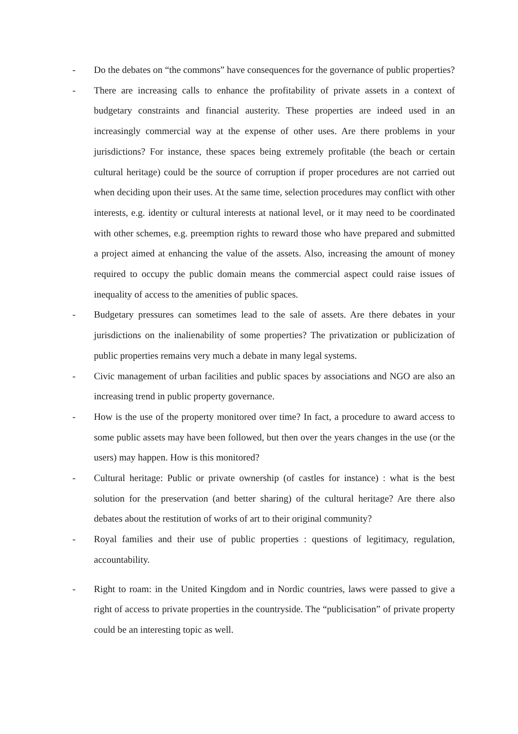- Do the debates on “the commons” have consequences for the governance of public properties?
- There are increasing calls to enhance the profitability of private assets in a context of budgetary constraints and financial austerity. These properties are indeed used in an increasingly commercial way at the expense of other uses. Are there problems in your jurisdictions? For instance, these spaces being extremely profitable (the beach or certain cultural heritage) could be the source of corruption if proper procedures are not carried out when deciding upon their uses. At the same time, selection procedures may conflict with other interests, e.g. identity or cultural interests at national level, or it may need to be coordinated with other schemes, e.g. preemption rights to reward those who have prepared and submitted a project aimed at enhancing the value of the assets. Also, increasing the amount of money required to occupy the public domain means the commercial aspect could raise issues of inequality of access to the amenities of public spaces.
- Budgetary pressures can sometimes lead to the sale of assets. Are there debates in your jurisdictions on the inalienability of some properties? The privatization or publicization of public properties remains very much a debate in many legal systems.
- Civic management of urban facilities and public spaces by associations and NGO are also an increasing trend in public property governance.
- How is the use of the property monitored over time? In fact, a procedure to award access to some public assets may have been followed, but then over the years changes in the use (or the users) may happen. How is this monitored?
- Cultural heritage: Public or private ownership (of castles for instance) : what is the best solution for the preservation (and better sharing) of the cultural heritage? Are there also debates about the restitution of works of art to their original community?
- Royal families and their use of public properties : questions of legitimacy, regulation, accountability.
- Right to roam: in the United Kingdom and in Nordic countries, laws were passed to give a right of access to private properties in the countryside. The “publicisation” of private property could be an interesting topic as well.